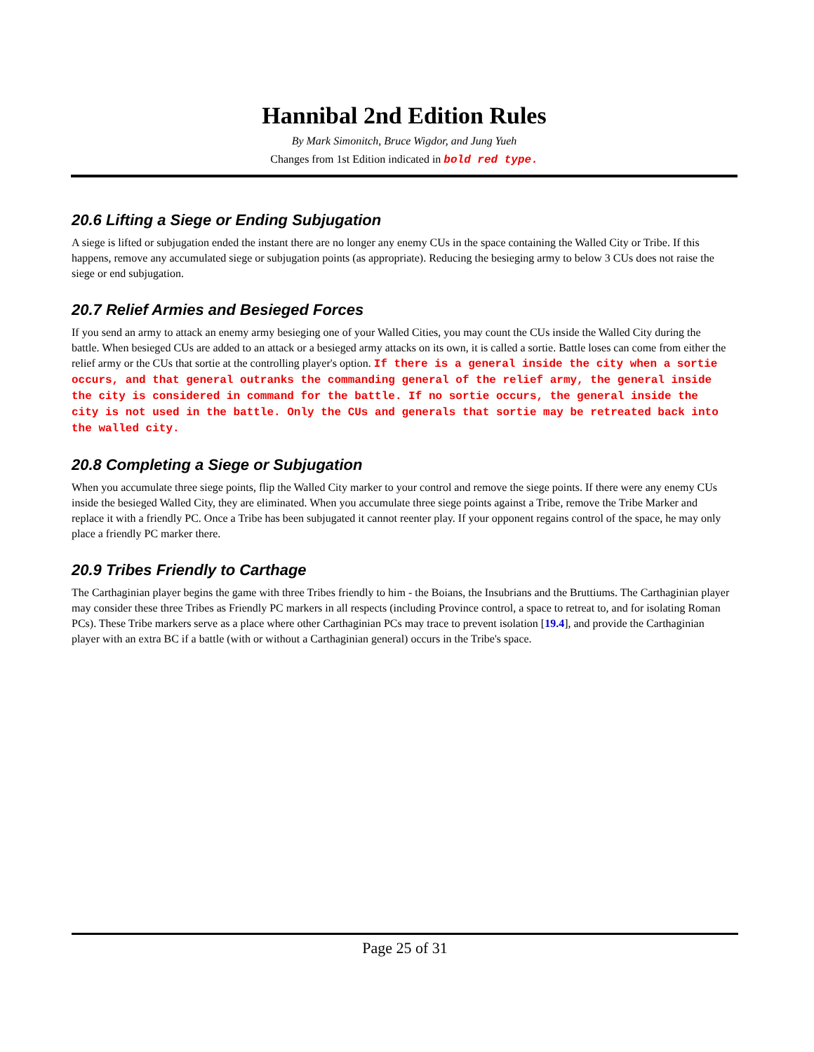Hannibal 2nd Edition Rules
By Mark Simonitch, Bruce Wigdor, and Jung Yueh
Changes from 1st Edition indicated in bold red type.
20.6 Lifting a Siege or Ending Subjugation
A siege is lifted or subjugation ended the instant there are no longer any enemy CUs in the space containing the Walled City or Tribe. If this happens, remove any accumulated siege or subjugation points (as appropriate). Reducing the besieging army to below 3 CUs does not raise the siege or end subjugation.
20.7 Relief Armies and Besieged Forces
If you send an army to attack an enemy army besieging one of your Walled Cities, you may count the CUs inside the Walled City during the battle. When besieged CUs are added to an attack or a besieged army attacks on its own, it is called a sortie. Battle loses can come from either the relief army or the CUs that sortie at the controlling player's option. If there is a general inside the city when a sortie occurs, and that general outranks the commanding general of the relief army, the general inside the city is considered in command for the battle. If no sortie occurs, the general inside the city is not used in the battle. Only the CUs and generals that sortie may be retreated back into the walled city.
20.8 Completing a Siege or Subjugation
When you accumulate three siege points, flip the Walled City marker to your control and remove the siege points. If there were any enemy CUs inside the besieged Walled City, they are eliminated. When you accumulate three siege points against a Tribe, remove the Tribe Marker and replace it with a friendly PC. Once a Tribe has been subjugated it cannot reenter play. If your opponent regains control of the space, he may only place a friendly PC marker there.
20.9 Tribes Friendly to Carthage
The Carthaginian player begins the game with three Tribes friendly to him - the Boians, the Insubrians and the Bruttiums. The Carthaginian player may consider these three Tribes as Friendly PC markers in all respects (including Province control, a space to retreat to, and for isolating Roman PCs). These Tribe markers serve as a place where other Carthaginian PCs may trace to prevent isolation [19.4], and provide the Carthaginian player with an extra BC if a battle (with or without a Carthaginian general) occurs in the Tribe's space.
Page 25 of 31